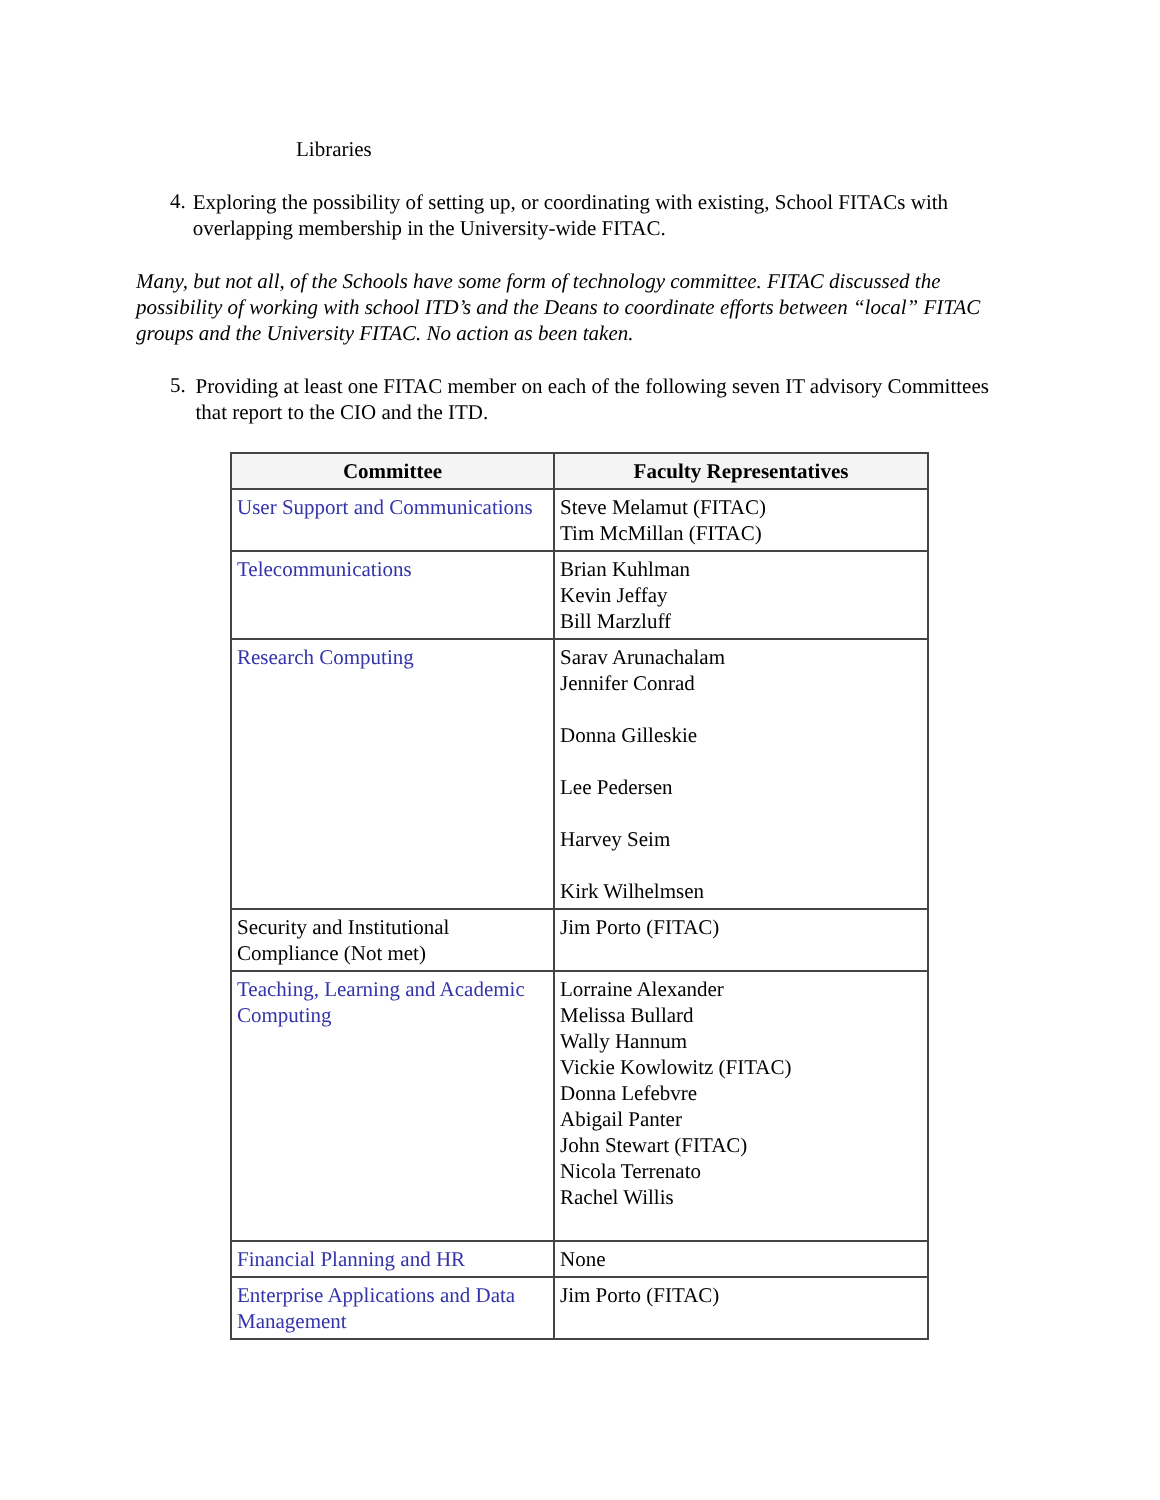Libraries
4.
Exploring the possibility of setting up, or coordinating with existing, School FITACs with overlapping membership in the University-wide FITAC.
Many, but not all, of the Schools have some form of technology committee. FITAC discussed the possibility of working with school ITD’s and the Deans to coordinate efforts between “local” FITAC groups and the University FITAC. No action as been taken.
5.
Providing at least one FITAC member on each of the following seven IT advisory Committees that report to the CIO and the ITD.
| Committee | Faculty Representatives |
| --- | --- |
| User Support and Communications | Steve Melamut (FITAC) Tim McMillan (FITAC) |
| Telecommunications | Brian Kuhlman Kevin Jeffay Bill Marzluff |
| Research Computing | Sarav Arunachalam Jennifer Conrad Donna Gilleskie Lee Pedersen Harvey Seim Kirk Wilhelmsen |
| Security and Institutional Compliance (Not met) | Jim Porto (FITAC) |
| Teaching, Learning and Academic Computing | Lorraine Alexander Melissa Bullard Wally Hannum Vickie Kowlowitz (FITAC) Donna Lefebvre Abigail Panter John Stewart (FITAC) Nicola Terrenato Rachel Willis |
| Financial Planning and HR | None |
| Enterprise Applications and Data Management | Jim Porto (FITAC) |